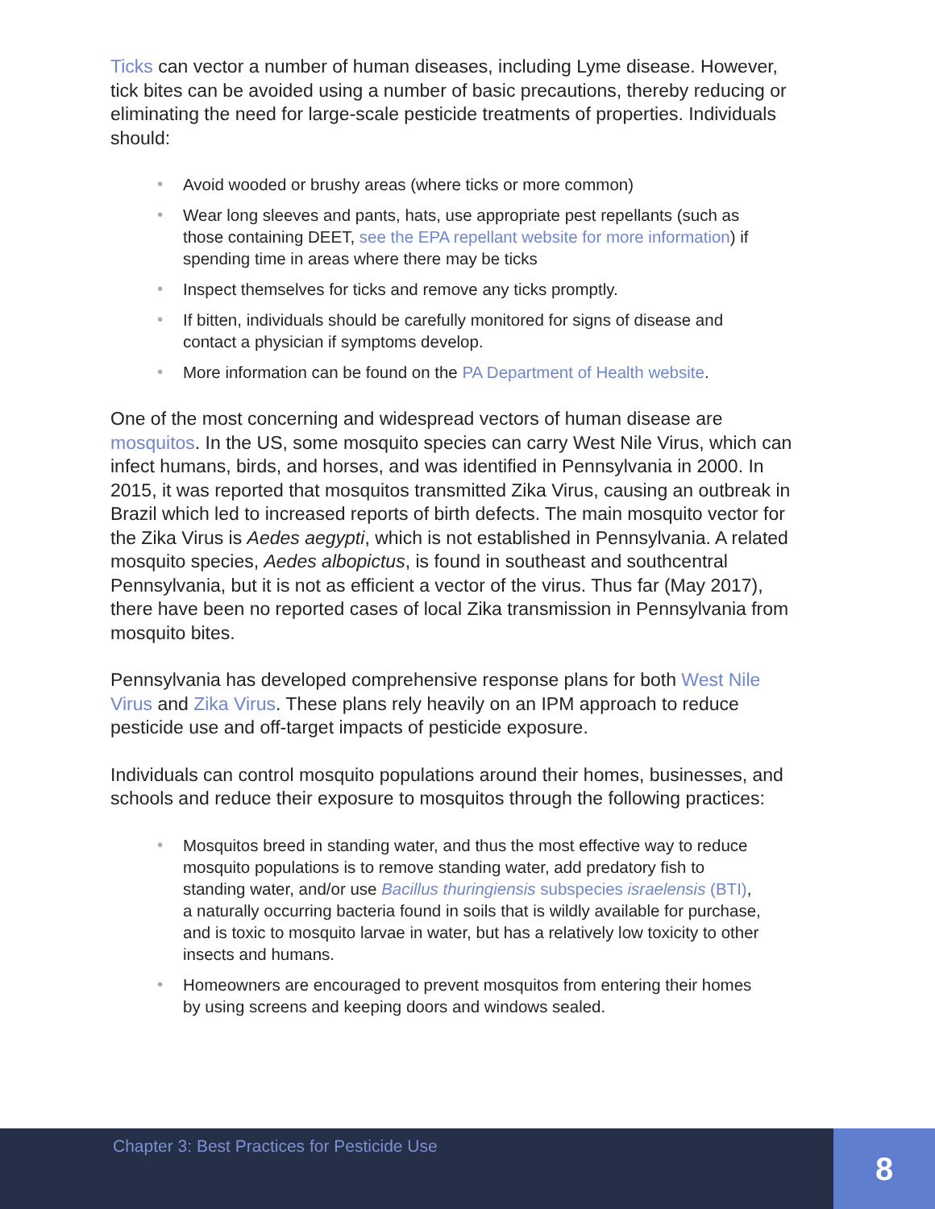Ticks can vector a number of human diseases, including Lyme disease. However, tick bites can be avoided using a number of basic precautions, thereby reducing or eliminating the need for large-scale pesticide treatments of properties. Individuals should:
• Avoid wooded or brushy areas (where ticks or more common)
• Wear long sleeves and pants, hats, use appropriate pest repellants (such as those containing DEET, see the EPA repellant website for more information) if spending time in areas where there may be ticks
• Inspect themselves for ticks and remove any ticks promptly.
• If bitten, individuals should be carefully monitored for signs of disease and contact a physician if symptoms develop.
• More information can be found on the PA Department of Health website.
One of the most concerning and widespread vectors of human disease are mosquitos. In the US, some mosquito species can carry West Nile Virus, which can infect humans, birds, and horses, and was identified in Pennsylvania in 2000. In 2015, it was reported that mosquitos transmitted Zika Virus, causing an outbreak in Brazil which led to increased reports of birth defects. The main mosquito vector for the Zika Virus is Aedes aegypti, which is not established in Pennsylvania. A related mosquito species, Aedes albopictus, is found in southeast and southcentral Pennsylvania, but it is not as efficient a vector of the virus. Thus far (May 2017), there have been no reported cases of local Zika transmission in Pennsylvania from mosquito bites.
Pennsylvania has developed comprehensive response plans for both West Nile Virus and Zika Virus. These plans rely heavily on an IPM approach to reduce pesticide use and off-target impacts of pesticide exposure.
Individuals can control mosquito populations around their homes, businesses, and schools and reduce their exposure to mosquitos through the following practices:
• Mosquitos breed in standing water, and thus the most effective way to reduce mosquito populations is to remove standing water, add predatory fish to standing water, and/or use Bacillus thuringiensis subspecies israelensis (BTI), a naturally occurring bacteria found in soils that is wildly available for purchase, and is toxic to mosquito larvae in water, but has a relatively low toxicity to other insects and humans.
• Homeowners are encouraged to prevent mosquitos from entering their homes by using screens and keeping doors and windows sealed.
Chapter 3: Best Practices for Pesticide Use
8